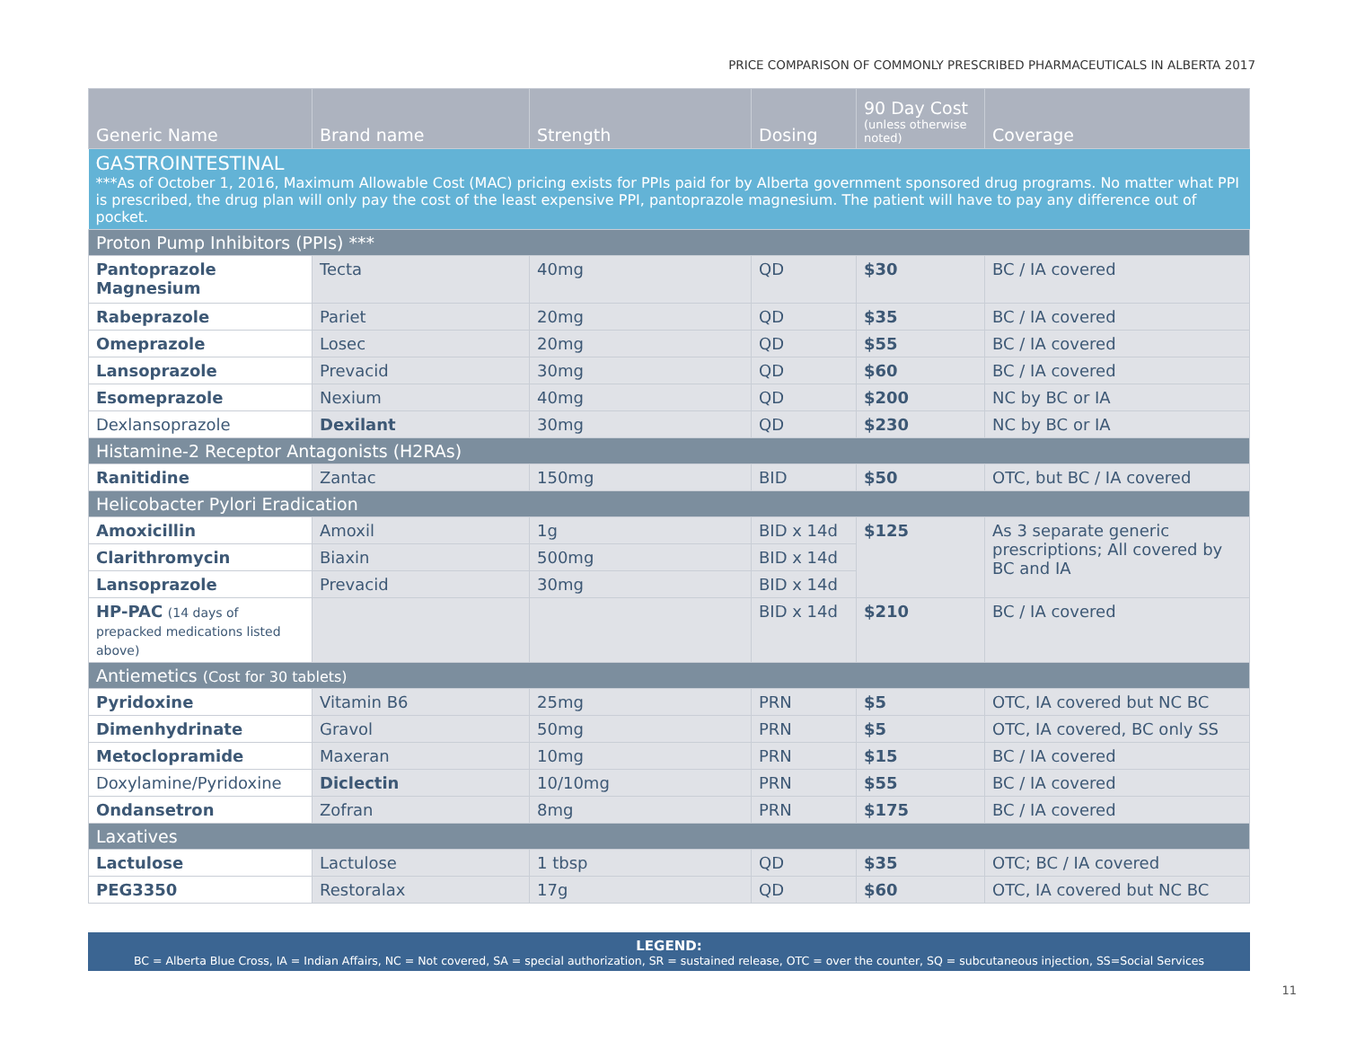PRICE COMPARISON OF COMMONLY PRESCRIBED PHARMACEUTICALS IN ALBERTA 2017
| Generic Name | Brand name | Strength | Dosing | 90 Day Cost (unless otherwise noted) | Coverage |
| --- | --- | --- | --- | --- | --- |
| GASTROINTESTINAL ***As of October 1, 2016, Maximum Allowable Cost (MAC) pricing exists for PPIs paid for by Alberta government sponsored drug programs. No matter what PPI is prescribed, the drug plan will only pay the cost of the least expensive PPI, pantoprazole magnesium. The patient will have to pay any difference out of pocket. | | | | | |
| Proton Pump Inhibitors (PPIs) *** | | | | | |
| Pantoprazole Magnesium | Tecta | 40mg | QD | $30 | BC / IA covered |
| Rabeprazole | Pariet | 20mg | QD | $35 | BC / IA covered |
| Omeprazole | Losec | 20mg | QD | $55 | BC / IA covered |
| Lansoprazole | Prevacid | 30mg | QD | $60 | BC / IA covered |
| Esomeprazole | Nexium | 40mg | QD | $200 | NC by BC or IA |
| Dexlansoprazole | Dexilant | 30mg | QD | $230 | NC by BC or IA |
| Histamine-2 Receptor Antagonists (H2RAs) | | | | | |
| Ranitidine | Zantac | 150mg | BID | $50 | OTC, but BC / IA covered |
| Helicobacter Pylori Eradication | | | | | |
| Amoxicillin | Amoxil | 1g | BID x 14d | $125 | As 3 separate generic prescriptions; All covered by BC and IA |
| Clarithromycin | Biaxin | 500mg | BID x 14d | | |
| Lansoprazole | Prevacid | 30mg | BID x 14d | | |
| HP-PAC (14 days of prepacked medications listed above) | | | BID x 14d | $210 | BC / IA covered |
| Antiemetics (Cost for 30 tablets) | | | | | |
| Pyridoxine | Vitamin B6 | 25mg | PRN | $5 | OTC, IA covered but NC BC |
| Dimenhydrinate | Gravol | 50mg | PRN | $5 | OTC, IA covered, BC only SS |
| Metoclopramide | Maxeran | 10mg | PRN | $15 | BC / IA covered |
| Doxylamine/Pyridoxine | Diclectin | 10/10mg | PRN | $55 | BC / IA covered |
| Ondansetron | Zofran | 8mg | PRN | $175 | BC / IA covered |
| Laxatives | | | | | |
| Lactulose | Lactulose | 1 tbsp | QD | $35 | OTC; BC / IA covered |
| PEG3350 | Restoralax | 17g | QD | $60 | OTC, IA covered but NC BC |
LEGEND:
BC = Alberta Blue Cross, IA = Indian Affairs, NC = Not covered, SA = special authorization, SR = sustained release, OTC = over the counter, SQ = subcutaneous injection, SS=Social Services
11